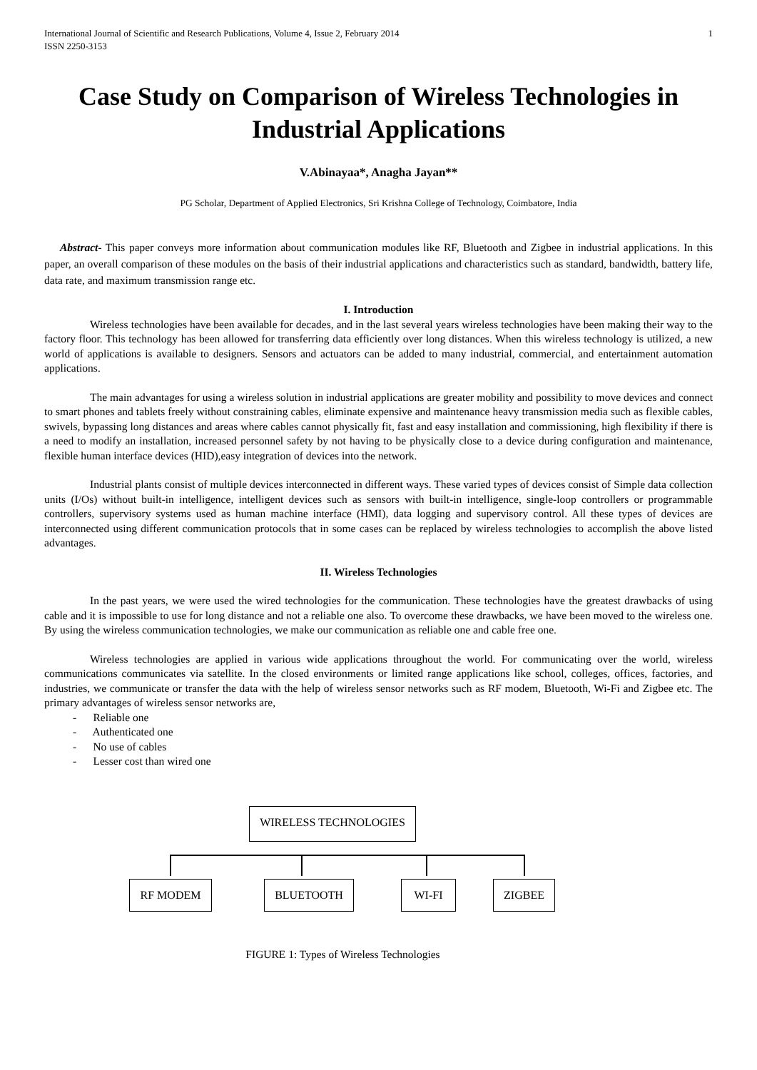International Journal of Scientific and Research Publications, Volume 4, Issue 2, February 2014
ISSN 2250-3153 1
Case Study on Comparison of Wireless Technologies in Industrial Applications
V.Abinayaa*, Anagha Jayan**
PG Scholar, Department of Applied Electronics, Sri Krishna College of Technology, Coimbatore, India
Abstract- This paper conveys more information about communication modules like RF, Bluetooth and Zigbee in industrial applications. In this paper, an overall comparison of these modules on the basis of their industrial applications and characteristics such as standard, bandwidth, battery life, data rate, and maximum transmission range etc.
I. Introduction
Wireless technologies have been available for decades, and in the last several years wireless technologies have been making their way to the factory floor. This technology has been allowed for transferring data efficiently over long distances. When this wireless technology is utilized, a new world of applications is available to designers. Sensors and actuators can be added to many industrial, commercial, and entertainment automation applications.
The main advantages for using a wireless solution in industrial applications are greater mobility and possibility to move devices and connect to smart phones and tablets freely without constraining cables, eliminate expensive and maintenance heavy transmission media such as flexible cables, swivels, bypassing long distances and areas where cables cannot physically fit, fast and easy installation and commissioning, high flexibility if there is a need to modify an installation, increased personnel safety by not having to be physically close to a device during configuration and maintenance, flexible human interface devices (HID),easy integration of devices into the network.
Industrial plants consist of multiple devices interconnected in different ways. These varied types of devices consist of Simple data collection units (I/Os) without built-in intelligence, intelligent devices such as sensors with built-in intelligence, single-loop controllers or programmable controllers, supervisory systems used as human machine interface (HMI), data logging and supervisory control. All these types of devices are interconnected using different communication protocols that in some cases can be replaced by wireless technologies to accomplish the above listed advantages.
II. Wireless Technologies
In the past years, we were used the wired technologies for the communication. These technologies have the greatest drawbacks of using cable and it is impossible to use for long distance and not a reliable one also. To overcome these drawbacks, we have been moved to the wireless one. By using the wireless communication technologies, we make our communication as reliable one and cable free one.
Wireless technologies are applied in various wide applications throughout the world. For communicating over the world, wireless communications communicates via satellite. In the closed environments or limited range applications like school, colleges, offices, factories, and industries, we communicate or transfer the data with the help of wireless sensor networks such as RF modem, Bluetooth, Wi-Fi and Zigbee etc. The primary advantages of wireless sensor networks are,
- Reliable one
- Authenticated one
- No use of cables
- Lesser cost than wired one
WIRELESS TECHNOLOGIES
RF MODEM BLUETOOTH WI-FI ZIGBEE
FIGURE 1: Types of Wireless Technologies